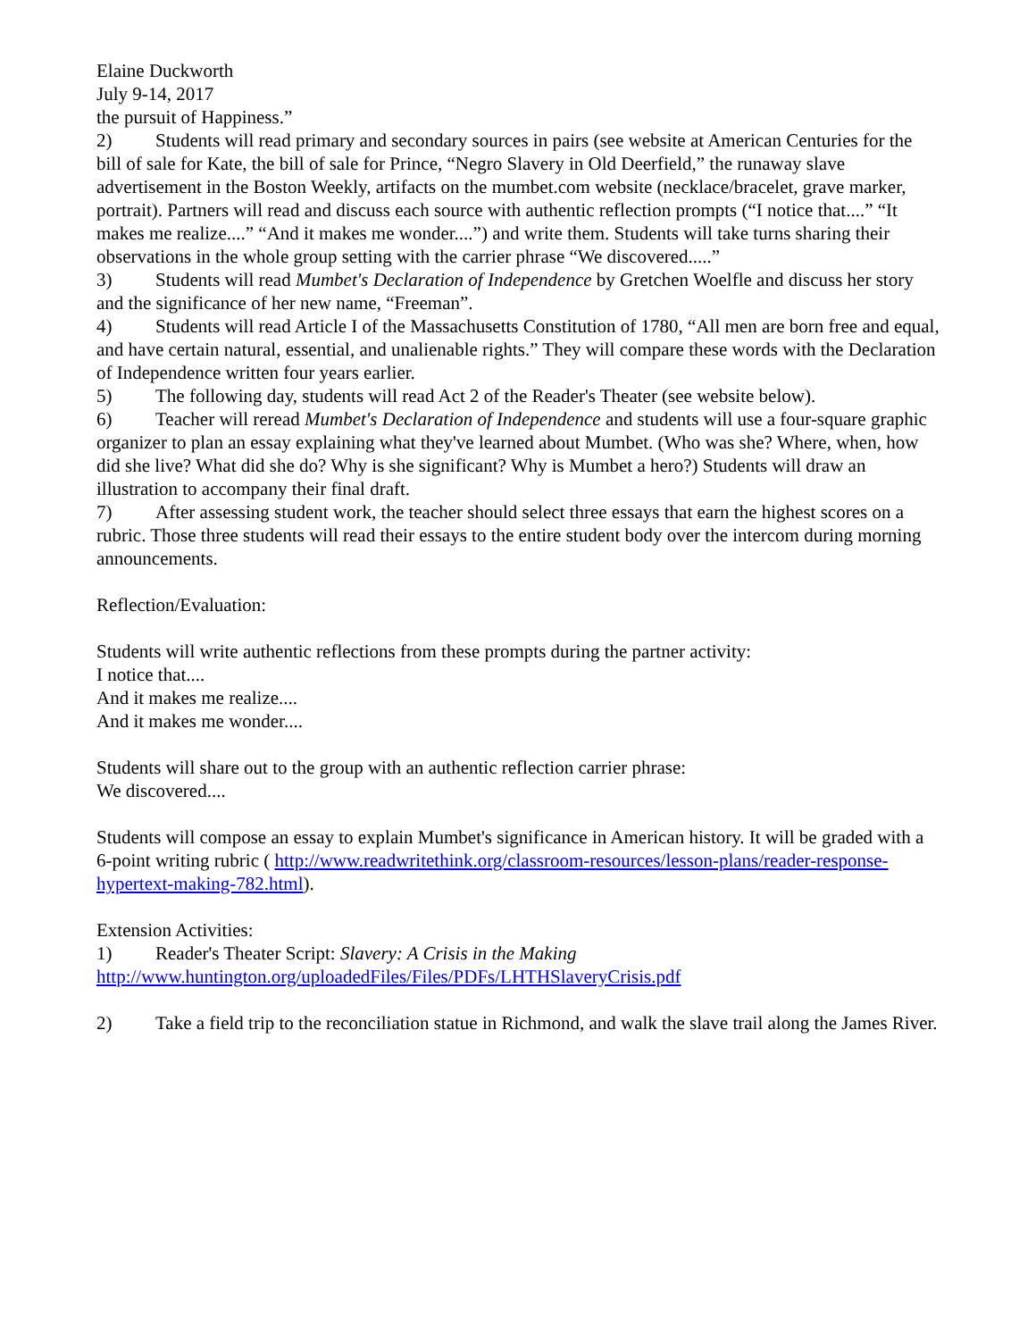Elaine Duckworth
July 9-14, 2017
the pursuit of Happiness.”
2) Students will read primary and secondary sources in pairs (see website at American Centuries for the bill of sale for Kate, the bill of sale for Prince, “Negro Slavery in Old Deerfield,” the runaway slave advertisement in the Boston Weekly, artifacts on the mumbet.com website (necklace/bracelet, grave marker, portrait). Partners will read and discuss each source with authentic reflection prompts (“I notice that....” “It makes me realize....” “And it makes me wonder....”) and write them. Students will take turns sharing their observations in the whole group setting with the carrier phrase “We discovered.....”
3) Students will read Mumbet's Declaration of Independence by Gretchen Woelfle and discuss her story and the significance of her new name, “Freeman”.
4) Students will read Article I of the Massachusetts Constitution of 1780, “All men are born free and equal, and have certain natural, essential, and unalienable rights.” They will compare these words with the Declaration of Independence written four years earlier.
5) The following day, students will read Act 2 of the Reader's Theater (see website below).
6) Teacher will reread Mumbet's Declaration of Independence and students will use a four-square graphic organizer to plan an essay explaining what they've learned about Mumbet. (Who was she? Where, when, how did she live? What did she do? Why is she significant? Why is Mumbet a hero?) Students will draw an illustration to accompany their final draft.
7) After assessing student work, the teacher should select three essays that earn the highest scores on a rubric. Those three students will read their essays to the entire student body over the intercom during morning announcements.
Reflection/Evaluation:
Students will write authentic reflections from these prompts during the partner activity:
I notice that....
And it makes me realize....
And it makes me wonder....
Students will share out to the group with an authentic reflection carrier phrase:
We discovered....
Students will compose an essay to explain Mumbet's significance in American history. It will be graded with a 6-point writing rubric ( http://www.readwritethink.org/classroom-resources/lesson-plans/reader-response-hypertext-making-782.html).
Extension Activities:
1) Reader's Theater Script: Slavery: A Crisis in the Making
http://www.huntington.org/uploadedFiles/Files/PDFs/LHTHSlaveryCrisis.pdf
2) Take a field trip to the reconciliation statue in Richmond, and walk the slave trail along the James River.